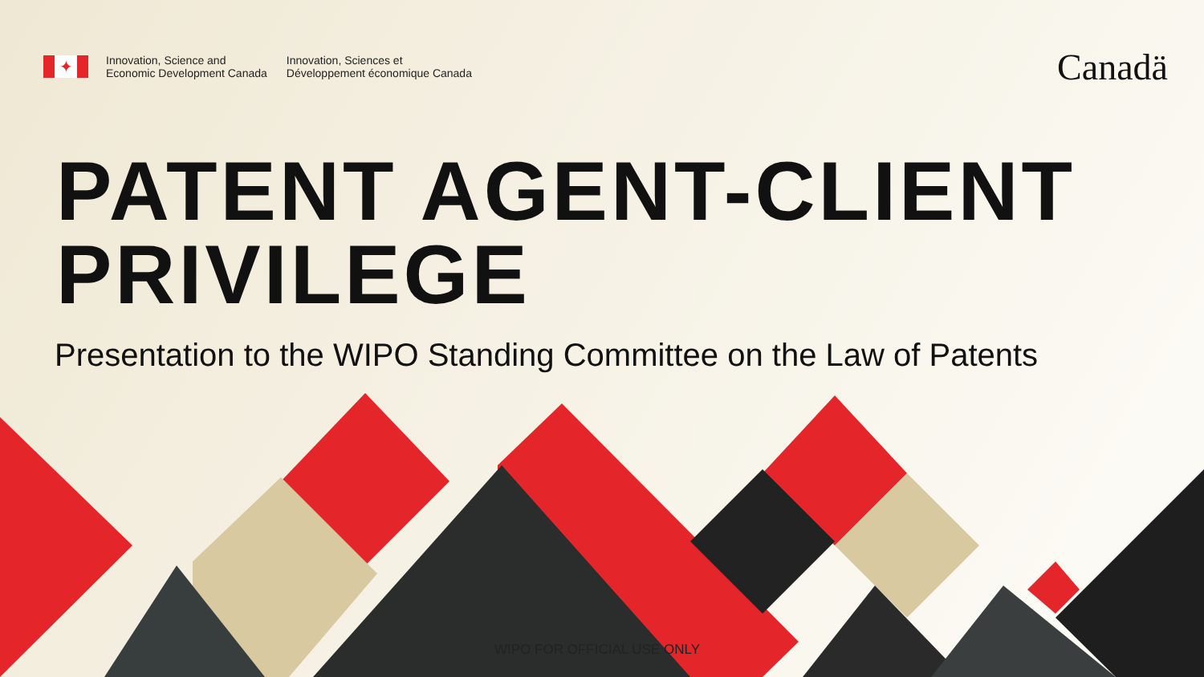✦
Innovation, Science and
Economic Development Canada
Innovation, Sciences et
Développement économique Canada
Canadä
PATENT AGENT-CLIENT
PRIVILEGE
Presentation to the WIPO Standing Committee on the Law of Patents
WIPO FOR OFFICIAL USE ONLY